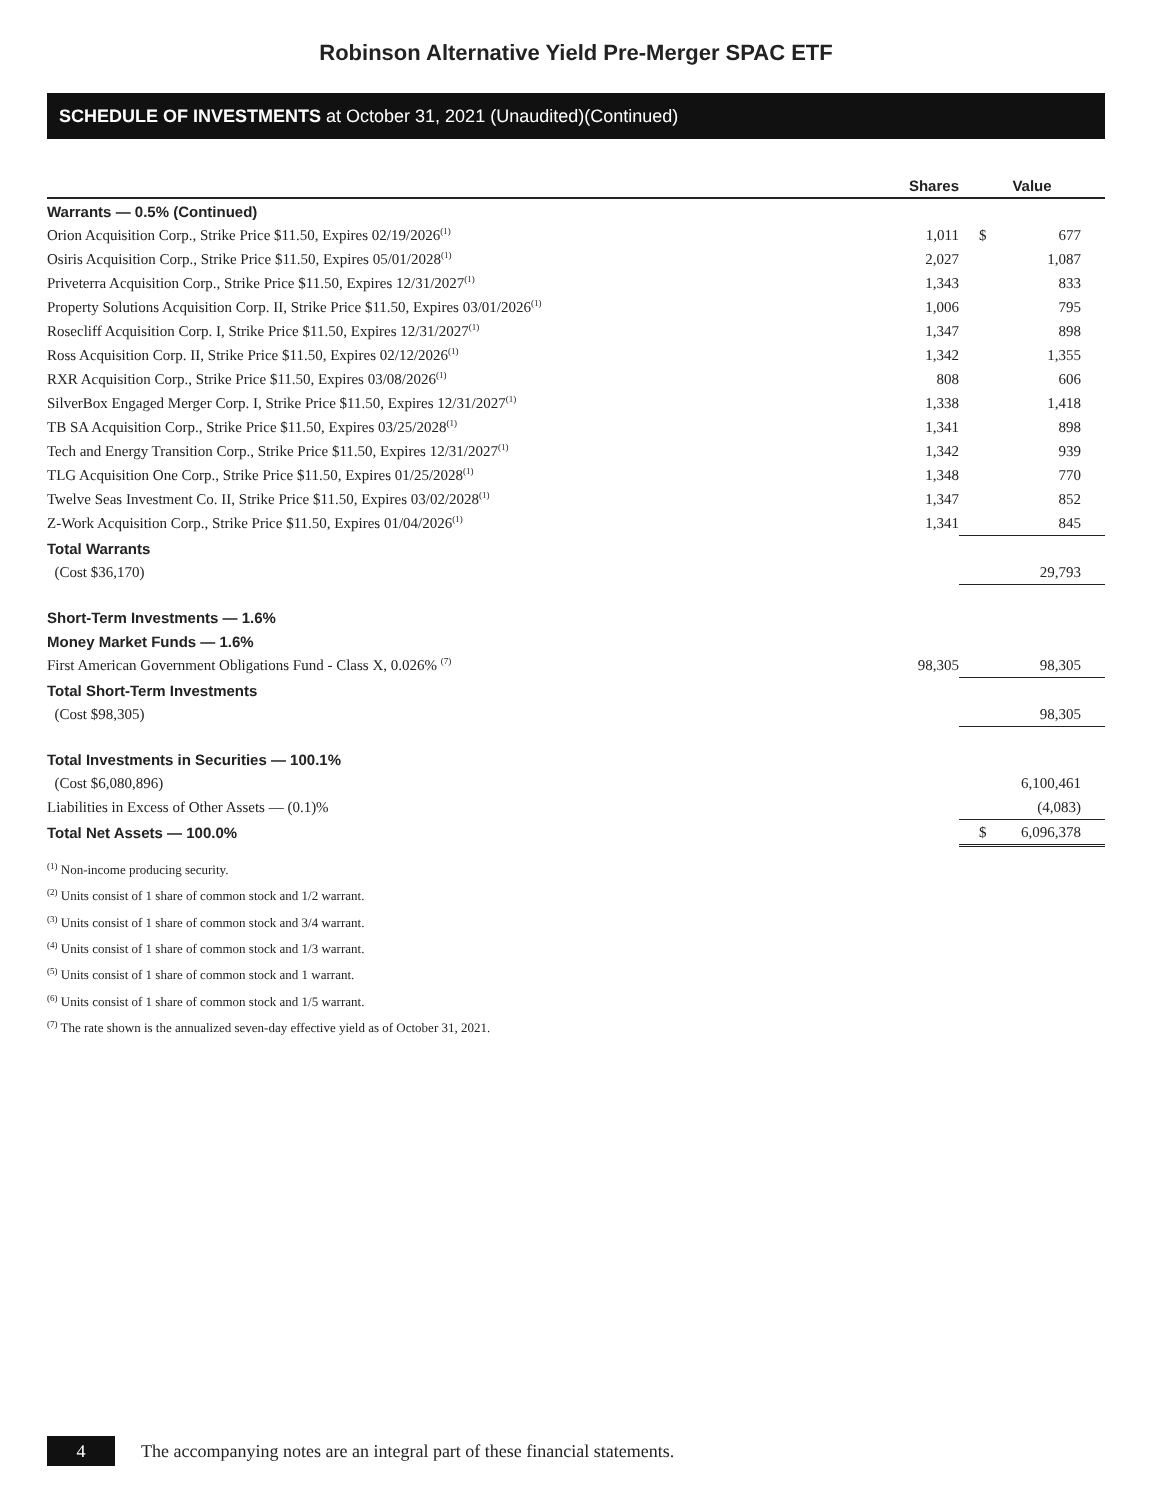Robinson Alternative Yield Pre-Merger SPAC ETF
SCHEDULE OF INVESTMENTS at October 31, 2021 (Unaudited)(Continued)
| | Shares | Value | |
| --- | --- | --- | --- |
| Warrants — 0.5% (Continued) | | | |
| Orion Acquisition Corp., Strike Price $11.50, Expires 02/19/2026<sup>(1)</sup> | 1,011 | $ | 677 |
| Osiris Acquisition Corp., Strike Price $11.50, Expires 05/01/2028<sup>(1)</sup> | 2,027 | | 1,087 |
| Priveterra Acquisition Corp., Strike Price $11.50, Expires 12/31/2027<sup>(1)</sup> | 1,343 | | 833 |
| Property Solutions Acquisition Corp. II, Strike Price $11.50, Expires 03/01/2026<sup>(1)</sup> | 1,006 | | 795 |
| Rosecliff Acquisition Corp. I, Strike Price $11.50, Expires 12/31/2027<sup>(1)</sup> | 1,347 | | 898 |
| Ross Acquisition Corp. II, Strike Price $11.50, Expires 02/12/2026<sup>(1)</sup> | 1,342 | | 1,355 |
| RXR Acquisition Corp., Strike Price $11.50, Expires 03/08/2026<sup>(1)</sup> | 808 | | 606 |
| SilverBox Engaged Merger Corp. I, Strike Price $11.50, Expires 12/31/2027<sup>(1)</sup> | 1,338 | | 1,418 |
| TB SA Acquisition Corp., Strike Price $11.50, Expires 03/25/2028<sup>(1)</sup> | 1,341 | | 898 |
| Tech and Energy Transition Corp., Strike Price $11.50, Expires 12/31/2027<sup>(1)</sup> | 1,342 | | 939 |
| TLG Acquisition One Corp., Strike Price $11.50, Expires 01/25/2028<sup>(1)</sup> | 1,348 | | 770 |
| Twelve Seas Investment Co. II, Strike Price $11.50, Expires 03/02/2028<sup>(1)</sup> | 1,347 | | 852 |
| Z-Work Acquisition Corp., Strike Price $11.50, Expires 01/04/2026<sup>(1)</sup> | 1,341 | | 845 |
| Total Warrants | | | |
| (Cost $36,170) | | | 29,793 |
| Short-Term Investments — 1.6% | | | |
| Money Market Funds — 1.6% | | | |
| First American Government Obligations Fund - Class X, 0.026% <sup>(7)</sup> | 98,305 | | 98,305 |
| Total Short-Term Investments | | | |
| (Cost $98,305) | | | 98,305 |
| Total Investments in Securities — 100.1% | | | |
| (Cost $6,080,896) | | | 6,100,461 |
| Liabilities in Excess of Other Assets — (0.1)% | | | (4,083) |
| Total Net Assets — 100.0% | | $ | 6,096,378 |
<sup>(1)</sup> Non-income producing security.
<sup>(2)</sup> Units consist of 1 share of common stock and 1/2 warrant.
<sup>(3)</sup> Units consist of 1 share of common stock and 3/4 warrant.
<sup>(4)</sup> Units consist of 1 share of common stock and 1/3 warrant.
<sup>(5)</sup> Units consist of 1 share of common stock and 1 warrant.
<sup>(6)</sup> Units consist of 1 share of common stock and 1/5 warrant.
<sup>(7)</sup> The rate shown is the annualized seven-day effective yield as of October 31, 2021.
4
The accompanying notes are an integral part of these financial statements.